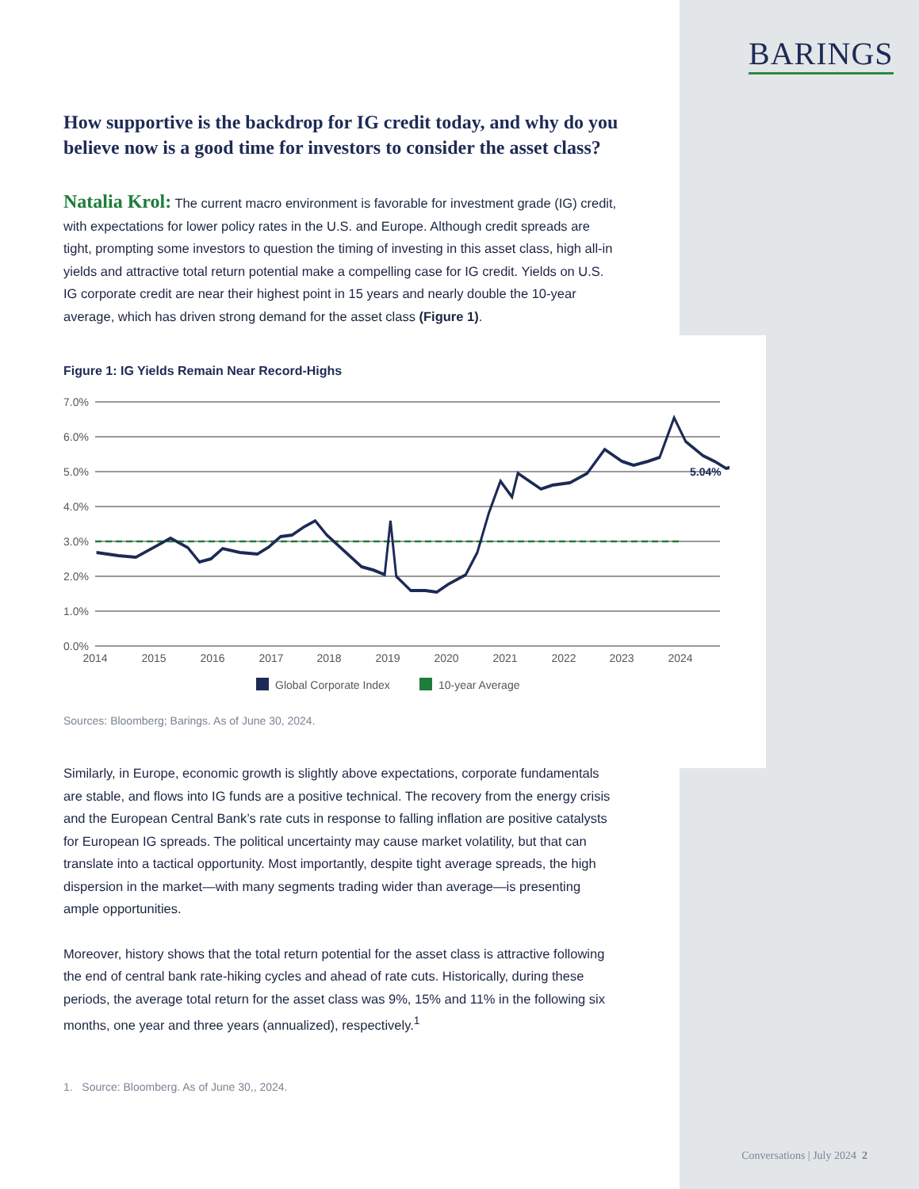BARINGS
How supportive is the backdrop for IG credit today, and why do you believe now is a good time for investors to consider the asset class?
Natalia Krol: The current macro environment is favorable for investment grade (IG) credit, with expectations for lower policy rates in the U.S. and Europe. Although credit spreads are tight, prompting some investors to question the timing of investing in this asset class, high all-in yields and attractive total return potential make a compelling case for IG credit. Yields on U.S. IG corporate credit are near their highest point in 15 years and nearly double the 10-year average, which has driven strong demand for the asset class (Figure 1).
Figure 1: IG Yields Remain Near Record-Highs
7.0%
6.0%
5.0%
4.0%
3.0%
2.0%
1.0%
0.0%
5.04%
2014
2015
2016
2017
2018
2019
2020
2021
2022
2023
2024
Global Corporate Index
10-year Average
Sources: Bloomberg; Barings. As of June 30, 2024.
Similarly, in Europe, economic growth is slightly above expectations, corporate fundamentals are stable, and flows into IG funds are a positive technical. The recovery from the energy crisis and the European Central Bank’s rate cuts in response to falling inflation are positive catalysts for European IG spreads. The political uncertainty may cause market volatility, but that can translate into a tactical opportunity. Most importantly, despite tight average spreads, the high dispersion in the market—with many segments trading wider than average—is presenting ample opportunities.
Moreover, history shows that the total return potential for the asset class is attractive following the end of central bank rate-hiking cycles and ahead of rate cuts. Historically, during these periods, the average total return for the asset class was 9%, 15% and 11% in the following six months, one year and three years (annualized), respectively.<sup>1</sup>
1. Source: Bloomberg. As of June 30,, 2024.
Conversations | July 2024 2